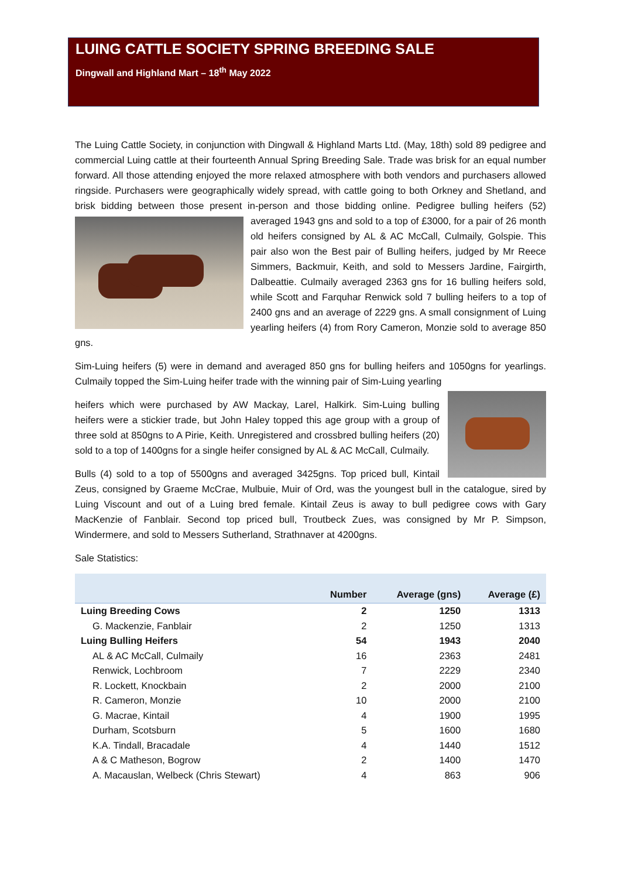LUING CATTLE SOCIETY SPRING BREEDING SALE
Dingwall and Highland Mart – 18<sup>th</sup> May 2022
The Luing Cattle Society, in conjunction with Dingwall & Highland Marts Ltd. (May, 18th) sold 89 pedigree and commercial Luing cattle at their fourteenth Annual Spring Breeding Sale. Trade was brisk for an equal number forward. All those attending enjoyed the more relaxed atmosphere with both vendors and purchasers allowed ringside. Purchasers were geographically widely spread, with cattle going to both Orkney and Shetland, and brisk bidding between those present in-person and those bidding online. Pedigree bulling heifers (52) averaged 1943 gns and sold to a top of £3000, for a pair of 26 month old heifers consigned by AL & AC McCall, Culmaily, Golspie. This pair also won the Best pair of Bulling heifers, judged by Mr Reece Simmers, Backmuir, Keith, and sold to Messers Jardine, Fairgirth, Dalbeattie. Culmaily averaged 2363 gns for 16 bulling heifers sold, while Scott and Farquhar Renwick sold 7 bulling heifers to a top of 2400 gns and an average of 2229 gns. A small consignment of Luing yearling heifers (4) from Rory Cameron, Monzie sold to average 850 gns.
Sim-Luing heifers (5) were in demand and averaged 850 gns for bulling heifers and 1050gns for yearlings. Culmaily topped the Sim-Luing heifer trade with the winning pair of Sim-Luing yearling
heifers which were purchased by AW Mackay, Larel, Halkirk. Sim-Luing bulling heifers were a stickier trade, but John Haley topped this age group with a group of three sold at 850gns to A Pirie, Keith. Unregistered and crossbred bulling heifers (20) sold to a top of 1400gns for a single heifer consigned by AL & AC McCall, Culmaily.
Bulls (4) sold to a top of 5500gns and averaged 3425gns. Top priced bull, Kintail Zeus, consigned by Graeme McCrae, Mulbuie, Muir of Ord, was the youngest bull in the catalogue, sired by Luing Viscount and out of a Luing bred female. Kintail Zeus is away to bull pedigree cows with Gary MacKenzie of Fanblair. Second top priced bull, Troutbeck Zues, was consigned by Mr P. Simpson, Windermere, and sold to Messers Sutherland, Strathnaver at 4200gns.
Sale Statistics:
| | Number | Average (gns) | Average (£) |
| --- | --- | --- | --- |
| Luing Breeding Cows | 2 | 1250 | 1313 |
| G. Mackenzie, Fanblair | 2 | 1250 | 1313 |
| Luing Bulling Heifers | 54 | 1943 | 2040 |
| AL & AC McCall, Culmaily | 16 | 2363 | 2481 |
| Renwick, Lochbroom | 7 | 2229 | 2340 |
| R. Lockett, Knockbain | 2 | 2000 | 2100 |
| R. Cameron, Monzie | 10 | 2000 | 2100 |
| G. Macrae, Kintail | 4 | 1900 | 1995 |
| Durham, Scotsburn | 5 | 1600 | 1680 |
| K.A. Tindall, Bracadale | 4 | 1440 | 1512 |
| A & C Matheson, Bogrow | 2 | 1400 | 1470 |
| A. Macauslan, Welbeck (Chris Stewart) | 4 | 863 | 906 |